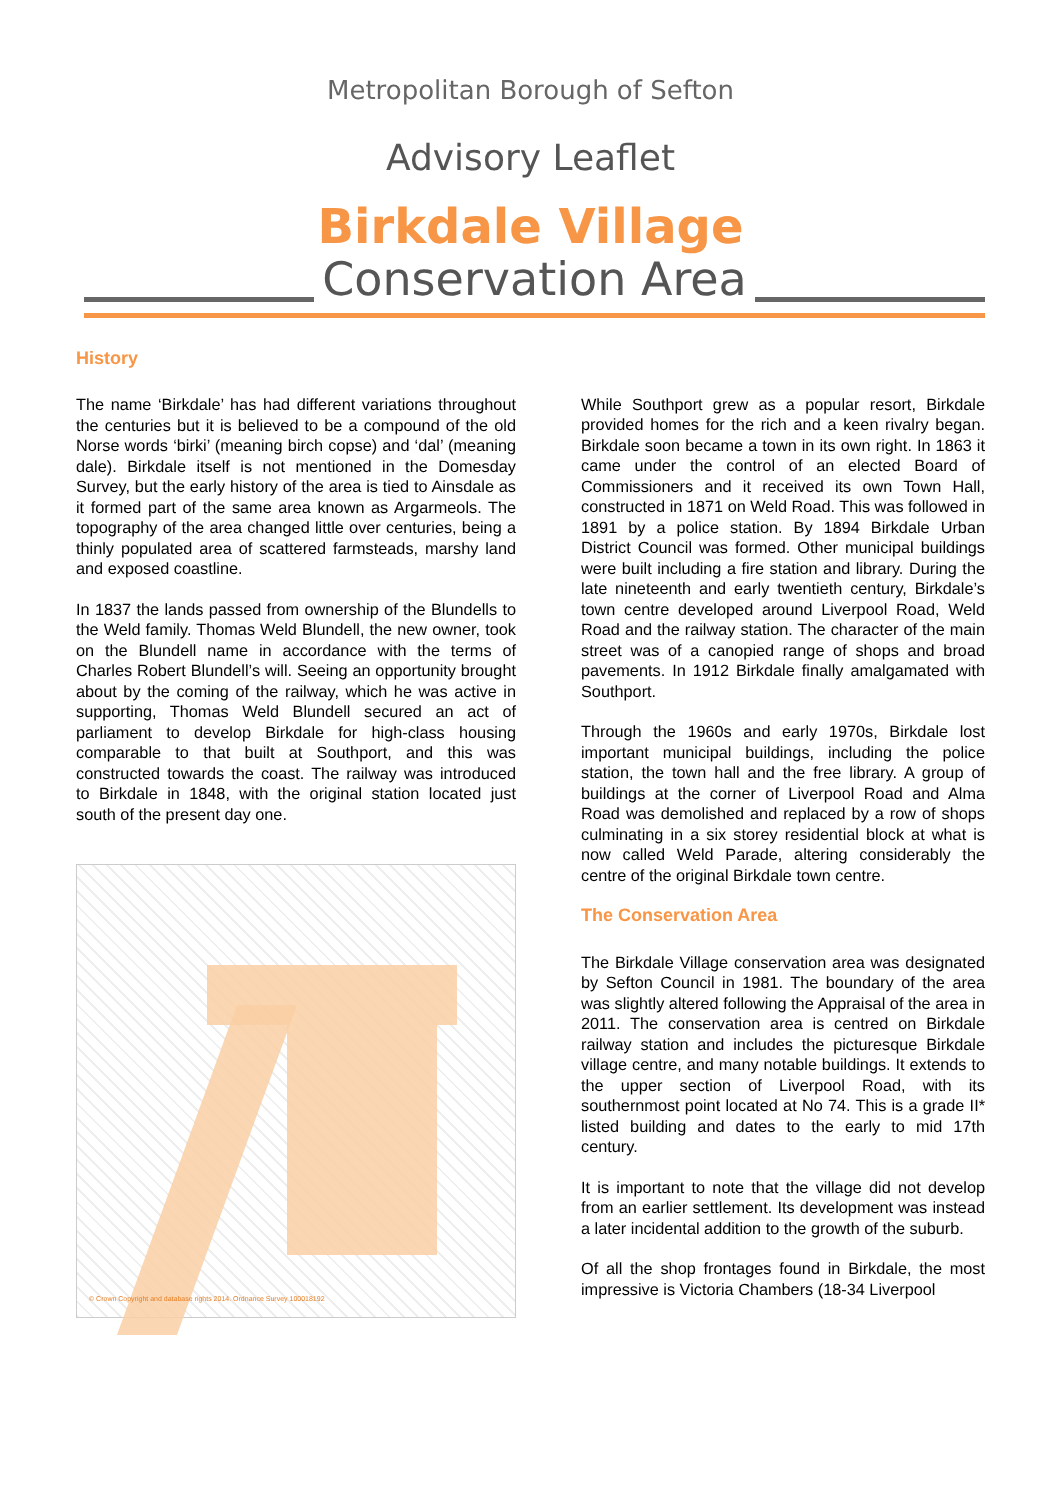Metropolitan Borough of Sefton
Advisory Leaflet
Birkdale Village
Conservation Area
History
The name ‘Birkdale’ has had different variations throughout the centuries but it is believed to be a compound of the old Norse words ‘birki’ (meaning birch copse) and ‘dal’ (meaning dale). Birkdale itself is not mentioned in the Domesday Survey, but the early history of the area is tied to Ainsdale as it formed part of the same area known as Argarmeols. The topography of the area changed little over centuries, being a thinly populated area of scattered farmsteads, marshy land and exposed coastline.
In 1837 the lands passed from ownership of the Blundells to the Weld family. Thomas Weld Blundell, the new owner, took on the Blundell name in accordance with the terms of Charles Robert Blundell’s will. Seeing an opportunity brought about by the coming of the railway, which he was active in supporting, Thomas Weld Blundell secured an act of parliament to develop Birkdale for high-class housing comparable to that built at Southport, and this was constructed towards the coast. The railway was introduced to Birkdale in 1848, with the original station located just south of the present day one.
© Crown Copyright and database rights 2014. Ordnance Survey 100018192
While Southport grew as a popular resort, Birkdale provided homes for the rich and a keen rivalry began. Birkdale soon became a town in its own right. In 1863 it came under the control of an elected Board of Commissioners and it received its own Town Hall, constructed in 1871 on Weld Road. This was followed in 1891 by a police station. By 1894 Birkdale Urban District Council was formed. Other municipal buildings were built including a fire station and library. During the late nineteenth and early twentieth century, Birkdale’s town centre developed around Liverpool Road, Weld Road and the railway station. The character of the main street was of a canopied range of shops and broad pavements. In 1912 Birkdale finally amalgamated with Southport.
Through the 1960s and early 1970s, Birkdale lost important municipal buildings, including the police station, the town hall and the free library. A group of buildings at the corner of Liverpool Road and Alma Road was demolished and replaced by a row of shops culminating in a six storey residential block at what is now called Weld Parade, altering considerably the centre of the original Birkdale town centre.
The Conservation Area
The Birkdale Village conservation area was designated by Sefton Council in 1981. The boundary of the area was slightly altered following the Appraisal of the area in 2011. The conservation area is centred on Birkdale railway station and includes the picturesque Birkdale village centre, and many notable buildings. It extends to the upper section of Liverpool Road, with its southernmost point located at No 74. This is a grade II* listed building and dates to the early to mid 17th century.
It is important to note that the village did not develop from an earlier settlement. Its development was instead a later incidental addition to the growth of the suburb.
Of all the shop frontages found in Birkdale, the most impressive is Victoria Chambers (18-34 Liverpool